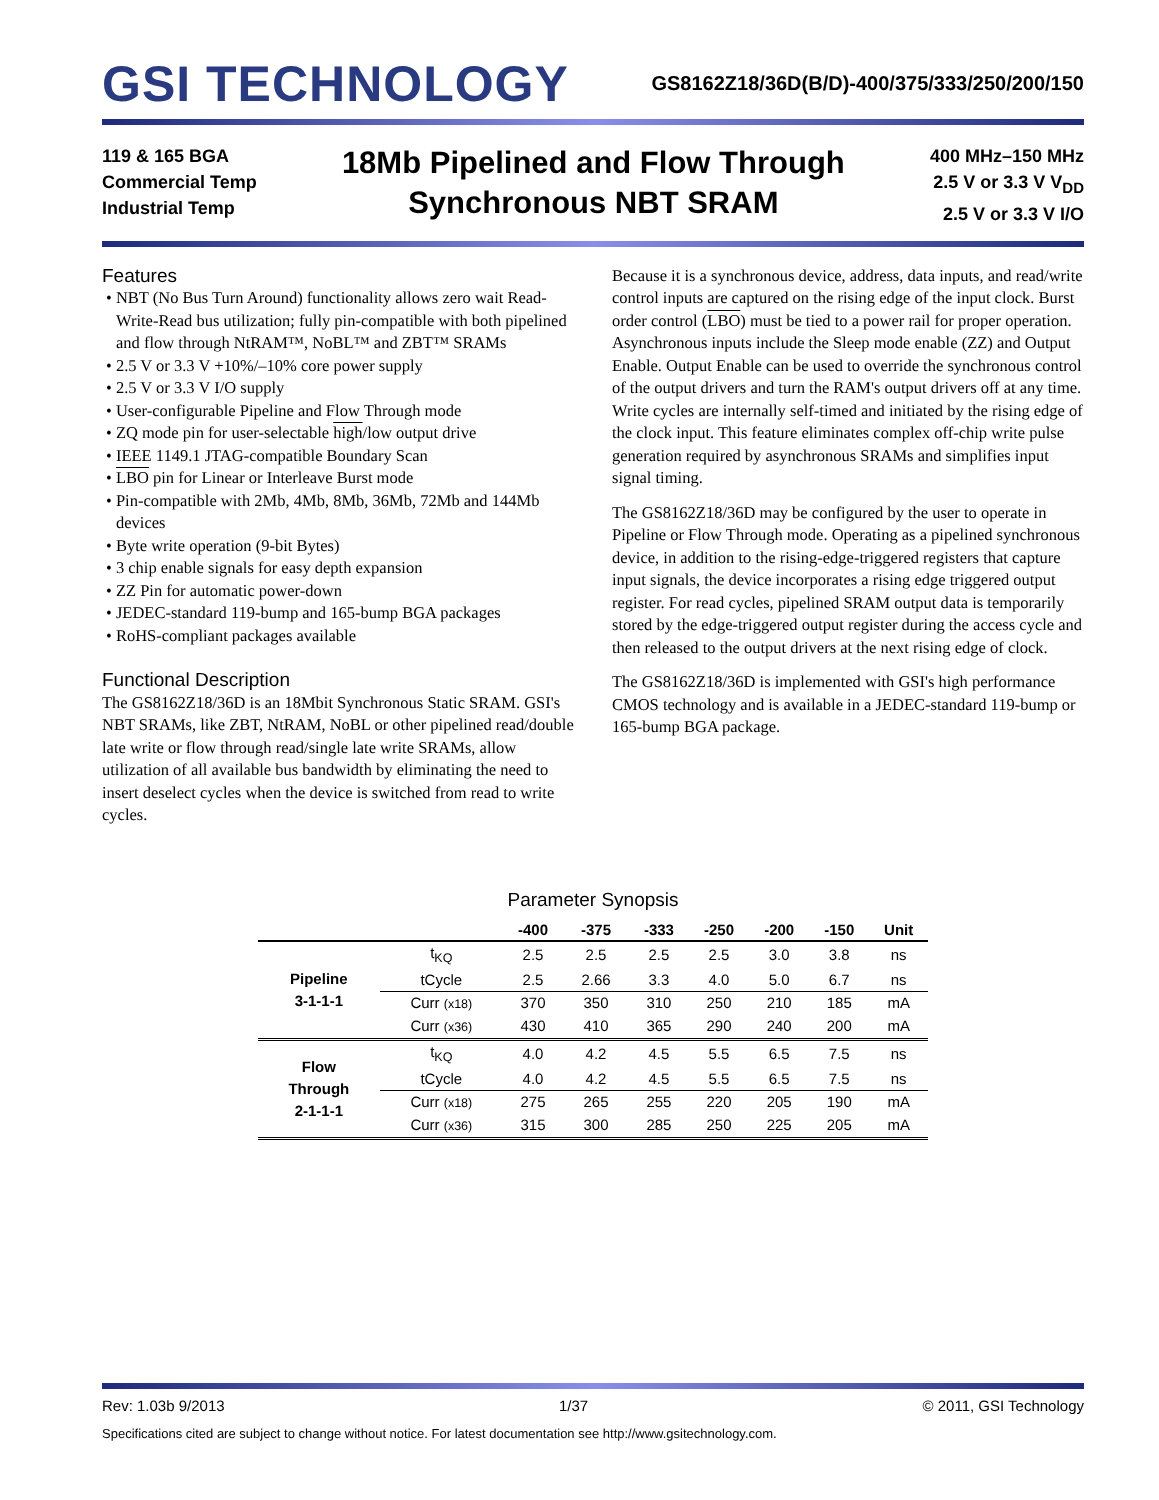GSI TECHNOLOGY
GS8162Z18/36D(B/D)-400/375/333/250/200/150
119 & 165 BGA
Commercial Temp
Industrial Temp
18Mb Pipelined and Flow Through
Synchronous NBT SRAM
400 MHz–150 MHz
2.5 V or 3.3 V V<sub>DD</sub>
2.5 V or 3.3 V I/O
Features
• NBT (No Bus Turn Around) functionality allows zero wait Read-Write-Read bus utilization; fully pin-compatible with both pipelined and flow through NtRAM™, NoBL™ and ZBT™ SRAMs
• 2.5 V or 3.3 V +10%/–10% core power supply
• 2.5 V or 3.3 V I/O supply
• User-configurable Pipeline and Flow Through mode
• ZQ mode pin for user-selectable high/low output drive
• IEEE 1149.1 JTAG-compatible Boundary Scan
• LBO pin for Linear or Interleave Burst mode
• Pin-compatible with 2Mb, 4Mb, 8Mb, 36Mb, 72Mb and 144Mb devices
• Byte write operation (9-bit Bytes)
• 3 chip enable signals for easy depth expansion
• ZZ Pin for automatic power-down
• JEDEC-standard 119-bump and 165-bump BGA packages
• RoHS-compliant packages available
Functional Description
The GS8162Z18/36D is an 18Mbit Synchronous Static SRAM. GSI's NBT SRAMs, like ZBT, NtRAM, NoBL or other pipelined read/double late write or flow through read/single late write SRAMs, allow utilization of all available bus bandwidth by eliminating the need to insert deselect cycles when the device is switched from read to write cycles.
Because it is a synchronous device, address, data inputs, and read/write control inputs are captured on the rising edge of the input clock. Burst order control (LBO) must be tied to a power rail for proper operation. Asynchronous inputs include the Sleep mode enable (ZZ) and Output Enable. Output Enable can be used to override the synchronous control of the output drivers and turn the RAM's output drivers off at any time. Write cycles are internally self-timed and initiated by the rising edge of the clock input. This feature eliminates complex off-chip write pulse generation required by asynchronous SRAMs and simplifies input signal timing.
The GS8162Z18/36D may be configured by the user to operate in Pipeline or Flow Through mode. Operating as a pipelined synchronous device, in addition to the rising-edge-triggered registers that capture input signals, the device incorporates a rising edge triggered output register. For read cycles, pipelined SRAM output data is temporarily stored by the edge-triggered output register during the access cycle and then released to the output drivers at the next rising edge of clock.
The GS8162Z18/36D is implemented with GSI's high performance CMOS technology and is available in a JEDEC-standard 119-bump or 165-bump BGA package.
Parameter Synopsis
| | | -400 | -375 | -333 | -250 | -200 | -150 | Unit |
| --- | --- | --- | --- | --- | --- | --- | --- | --- |
| Pipeline 3-1-1-1 | t<sub>KQ</sub> | 2.5 | 2.5 | 2.5 | 2.5 | 3.0 | 3.8 | ns |
| | tCycle | 2.5 | 2.66 | 3.3 | 4.0 | 5.0 | 6.7 | ns |
| | Curr (x18) | 370 | 350 | 310 | 250 | 210 | 185 | mA |
| | Curr (x36) | 430 | 410 | 365 | 290 | 240 | 200 | mA |
| Flow Through 2-1-1-1 | t<sub>KQ</sub> | 4.0 | 4.2 | 4.5 | 5.5 | 6.5 | 7.5 | ns |
| | tCycle | 4.0 | 4.2 | 4.5 | 5.5 | 6.5 | 7.5 | ns |
| | Curr (x18) | 275 | 265 | 255 | 220 | 205 | 190 | mA |
| | Curr (x36) | 315 | 300 | 285 | 250 | 225 | 205 | mA |
Rev: 1.03b 9/2013 1/37 © 2011, GSI Technology
Specifications cited are subject to change without notice. For latest documentation see http://www.gsitechnology.com.